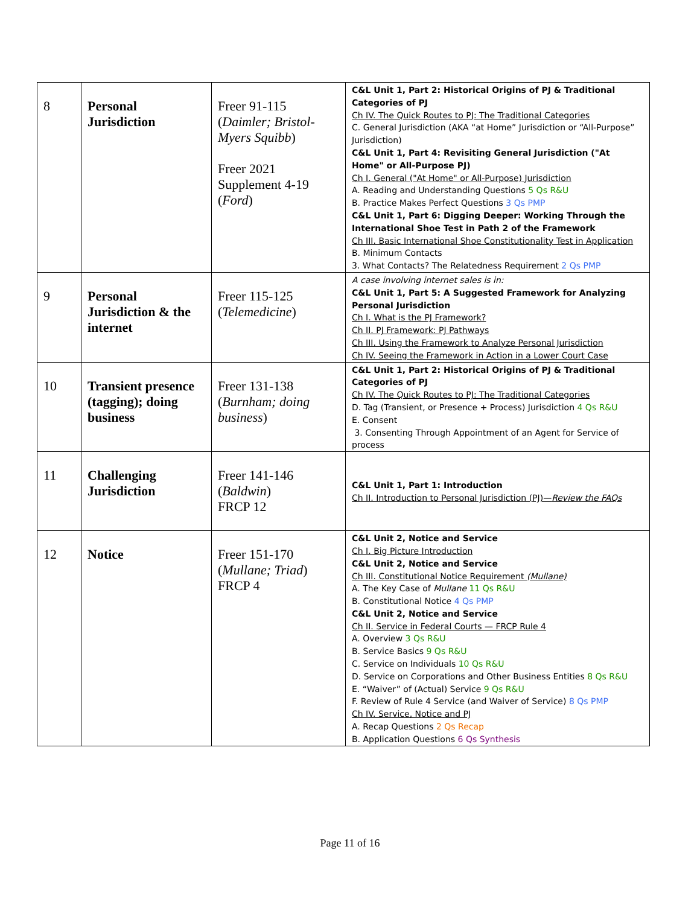| 8 | Personal Jurisdiction | Freer 91-115 ( Daimler; Bristol-Myers Squibb ) Freer 2021 Supplement 4-19 ( Ford ) | C&L Unit 1, Part 2: Historical Origins of PJ & Traditional Categories of PJ Ch IV. The Quick Routes to PJ: The Traditional Categories C. General Jurisdiction (AKA “at Home” Jurisdiction or “All-Purpose” Jurisdiction) C&L Unit 1, Part 4: Revisiting General Jurisdiction ("At Home" or All-Purpose PJ) Ch I. General ("At Home" or All-Purpose) Jurisdiction A. Reading and Understanding Questions 5 Qs R&U B. Practice Makes Perfect Questions 3 Qs PMP C&L Unit 1, Part 6: Digging Deeper: Working Through the International Shoe Test in Path 2 of the Framework Ch III. Basic International Shoe Constitutionality Test in Application B. Minimum Contacts 3. What Contacts? The Relatedness Requirement 2 Qs PMP |
| 9 | Personal Jurisdiction & the internet | Freer 115-125 ( Telemedicine ) | A case involving internet sales is in: C&L Unit 1, Part 5: A Suggested Framework for Analyzing Personal Jurisdiction Ch I. What is the PJ Framework? Ch II. PJ Framework: PJ Pathways Ch III. Using the Framework to Analyze Personal Jurisdiction Ch IV. Seeing the Framework in Action in a Lower Court Case |
| 10 | Transient presence (tagging); doing business | Freer 131-138 ( Burnham; doing business ) | C&L Unit 1, Part 2: Historical Origins of PJ & Traditional Categories of PJ Ch IV. The Quick Routes to PJ: The Traditional Categories D. Tag (Transient, or Presence + Process) Jurisdiction 4 Qs R&U E. Consent 3. Consenting Through Appointment of an Agent for Service of process |
| 11 | Challenging Jurisdiction | Freer 141-146 ( Baldwin ) FRCP 12 | C&L Unit 1, Part 1: Introduction Ch II. Introduction to Personal Jurisdiction (PJ)— Review the FAQs |
| 12 | Notice | Freer 151-170 ( Mullane; Triad ) FRCP 4 | C&L Unit 2, Notice and Service Ch I. Big Picture Introduction C&L Unit 2, Notice and Service Ch III. Constitutional Notice Requirement (Mullane) A. The Key Case of Mullane 11 Qs R&U B. Constitutional Notice 4 Qs PMP C&L Unit 2, Notice and Service Ch II. Service in Federal Courts — FRCP Rule 4 A. Overview 3 Qs R&U B. Service Basics 9 Qs R&U C. Service on Individuals 10 Qs R&U D. Service on Corporations and Other Business Entities 8 Qs R&U E. “Waiver” of (Actual) Service 9 Qs R&U F. Review of Rule 4 Service (and Waiver of Service) 8 Qs PMP Ch IV. Service, Notice and PJ A. Recap Questions 2 Qs Recap B. Application Questions 6 Qs Synthesis |
Page 11 of 16